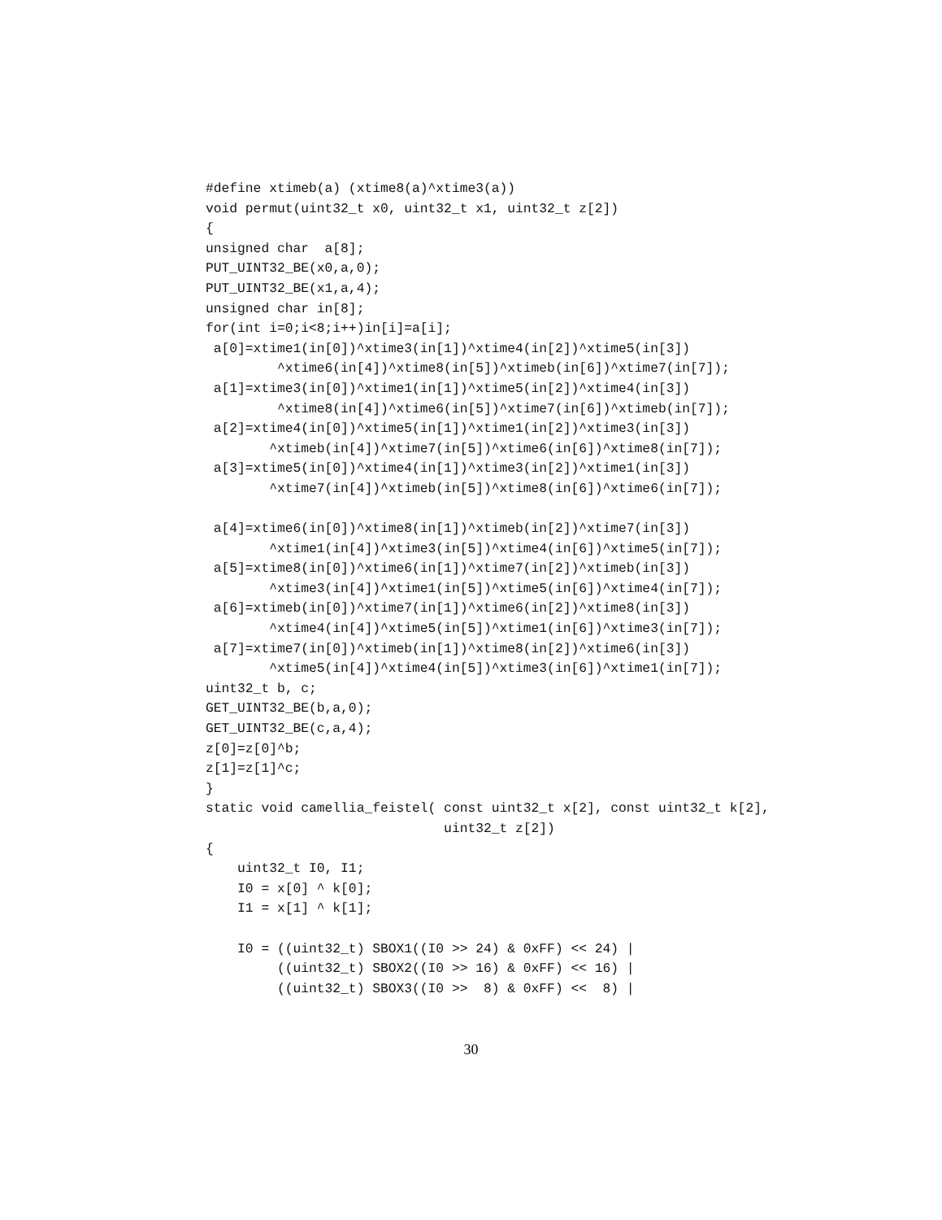#define xtimeb(a) (xtime8(a)^xtime3(a))
void permut(uint32_t x0, uint32_t x1, uint32_t z[2])
{
unsigned char  a[8];
PUT_UINT32_BE(x0,a,0);
PUT_UINT32_BE(x1,a,4);
unsigned char in[8];
for(int i=0;i<8;i++)in[i]=a[i];
 a[0]=xtime1(in[0])^xtime3(in[1])^xtime4(in[2])^xtime5(in[3])
         ^xtime6(in[4])^xtime8(in[5])^xtimeb(in[6])^xtime7(in[7]);
 a[1]=xtime3(in[0])^xtime1(in[1])^xtime5(in[2])^xtime4(in[3])
         ^xtime8(in[4])^xtime6(in[5])^xtime7(in[6])^xtimeb(in[7]);
 a[2]=xtime4(in[0])^xtime5(in[1])^xtime1(in[2])^xtime3(in[3])
        ^xtimeb(in[4])^xtime7(in[5])^xtime6(in[6])^xtime8(in[7]);
 a[3]=xtime5(in[0])^xtime4(in[1])^xtime3(in[2])^xtime1(in[3])
        ^xtime7(in[4])^xtimeb(in[5])^xtime8(in[6])^xtime6(in[7]);

 a[4]=xtime6(in[0])^xtime8(in[1])^xtimeb(in[2])^xtime7(in[3])
        ^xtime1(in[4])^xtime3(in[5])^xtime4(in[6])^xtime5(in[7]);
 a[5]=xtime8(in[0])^xtime6(in[1])^xtime7(in[2])^xtimeb(in[3])
        ^xtime3(in[4])^xtime1(in[5])^xtime5(in[6])^xtime4(in[7]);
 a[6]=xtimeb(in[0])^xtime7(in[1])^xtime6(in[2])^xtime8(in[3])
        ^xtime4(in[4])^xtime5(in[5])^xtime1(in[6])^xtime3(in[7]);
 a[7]=xtime7(in[0])^xtimeb(in[1])^xtime8(in[2])^xtime6(in[3])
        ^xtime5(in[4])^xtime4(in[5])^xtime3(in[6])^xtime1(in[7]);
uint32_t b, c;
GET_UINT32_BE(b,a,0);
GET_UINT32_BE(c,a,4);
z[0]=z[0]^b;
z[1]=z[1]^c;
}
static void camellia_feistel( const uint32_t x[2], const uint32_t k[2],
                              uint32_t z[2])
{
    uint32_t I0, I1;
    I0 = x[0] ^ k[0];
    I1 = x[1] ^ k[1];

    I0 = ((uint32_t) SBOX1((I0 >> 24) & 0xFF) << 24) |
         ((uint32_t) SBOX2((I0 >> 16) & 0xFF) << 16) |
         ((uint32_t) SBOX3((I0 >>  8) & 0xFF) <<  8) |
30